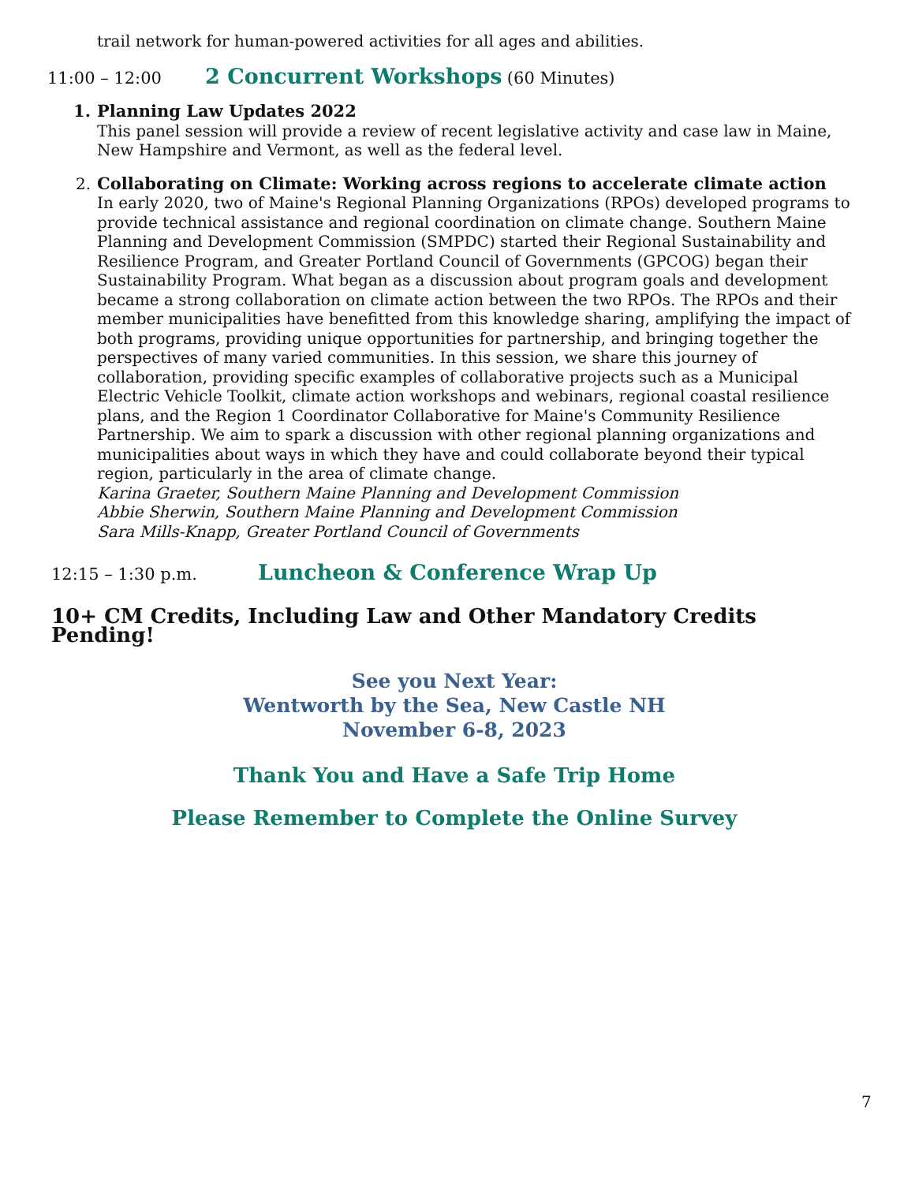trail network for human-powered activities for all ages and abilities.
11:00 – 12:00 2 Concurrent Workshops (60 Minutes)
1. Planning Law Updates 2022
This panel session will provide a review of recent legislative activity and case law in Maine, New Hampshire and Vermont, as well as the federal level.
2. Collaborating on Climate: Working across regions to accelerate climate action
In early 2020, two of Maine's Regional Planning Organizations (RPOs) developed programs to provide technical assistance and regional coordination on climate change. Southern Maine Planning and Development Commission (SMPDC) started their Regional Sustainability and Resilience Program, and Greater Portland Council of Governments (GPCOG) began their Sustainability Program. What began as a discussion about program goals and development became a strong collaboration on climate action between the two RPOs. The RPOs and their member municipalities have benefitted from this knowledge sharing, amplifying the impact of both programs, providing unique opportunities for partnership, and bringing together the perspectives of many varied communities. In this session, we share this journey of collaboration, providing specific examples of collaborative projects such as a Municipal Electric Vehicle Toolkit, climate action workshops and webinars, regional coastal resilience plans, and the Region 1 Coordinator Collaborative for Maine's Community Resilience Partnership. We aim to spark a discussion with other regional planning organizations and municipalities about ways in which they have and could collaborate beyond their typical region, particularly in the area of climate change.
Karina Graeter, Southern Maine Planning and Development Commission
Abbie Sherwin, Southern Maine Planning and Development Commission
Sara Mills-Knapp, Greater Portland Council of Governments
12:15 – 1:30 p.m. Luncheon & Conference Wrap Up
10+ CM Credits, Including Law and Other Mandatory Credits Pending!
See you Next Year:
Wentworth by the Sea, New Castle NH
November 6-8, 2023
Thank You and Have a Safe Trip Home
Please Remember to Complete the Online Survey
7